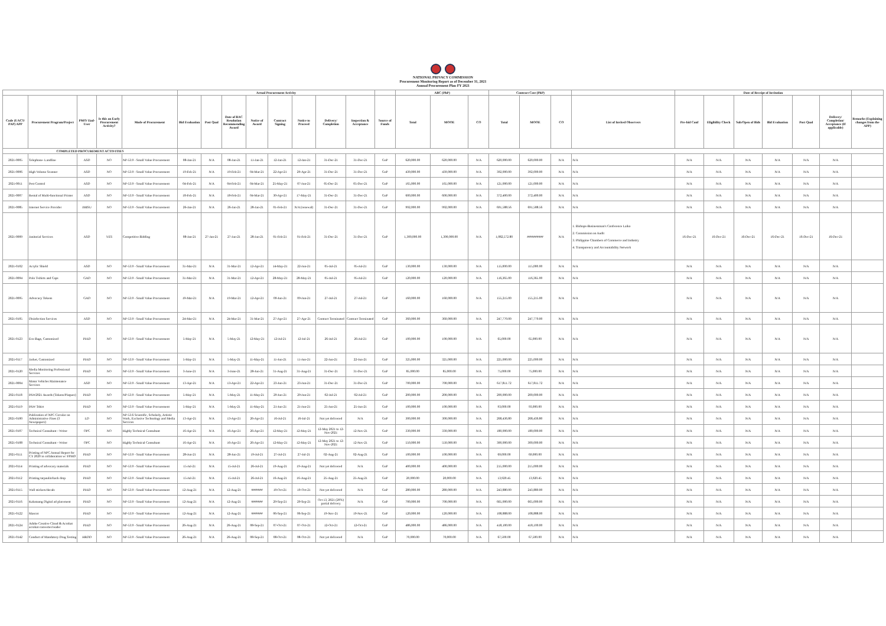NATIONAL PRIVACY COMMISSION
Procurement Monitoring Report as of December 31, 2021
Annual Procurement Plan FY 2021
| | | | | | Actual Procurement Activity | | | | | | | | | ABC (PhP) | | | Contract Cost (PhP) | | | | Date of Receipt of Invitation | | | | | | |
| Code (UACS/ PAP) APP | Procurement Program/Project | PMO/ End-User | Is this an Early Procurement Activity? | Mode of Procurement | Bid Evaluation | Post Qual | Date of BAC Resolution Recommending Award | Notice of Award | Contract Signing | Notice to Proceed | Delivery/ Completion | Inspection & Acceptance | Source of Funds | Total | MOOE | CO | Total | MOOE | CO | List of Invited Observers | Pre-bid Conf | Eligibility Check | Sub/Open of Bids | Bid Evaluation | Post Qual | Delivery/ Completion/ Acceptance (If applicable) | Remarks (Explaining changes from the APP) |
| COMPLETED PROCUREMENT ACTIVITIES | | | | | | | | | | | | | | | | | | | | | | | | | | | |
| 2021-0005 | Telephone- Landline | ASD | NO | NP-53.9 - Small Value Procurement | 08-Jan-21 | N/A | 08-Jan-21 | 11-Jan-21 | 12-Jan-21 | 12-Jan-21 | 31-Dec-21 | 31-Dec-21 | GoP | 620,000.00 | 620,000.00 | N/A | 620,000.00 | 620,000.00 | N/A | N/A | N/A | N/A | N/A | N/A | N/A | N/A | |
| 2021-0006 | High Volume Scanner | ASD | NO | NP-53.9 - Small Value Procurement | 19-Feb-21 | N/A | 19-Feb-21 | 04-Mar-21 | 22-Apr-21 | 29-Apr-21 | 31-Dec-21 | 31-Dec-21 | GoP | 439,000.00 | 439,000.00 | N/A | 392,000.00 | 392,000.00 | N/A | N/A | N/A | N/A | N/A | N/A | N/A | N/A | |
| 2021-0011 | Pest Control | ASD | NO | NP-53.9 - Small Value Procurement | 04-Feb-21 | N/A | 04-Feb-21 | 04-Mar-21 | 25-May-21 | 07-Jun-21 | 05-Dec-21 | 05-Dec-21 | GoP | 165,000.00 | 165,000.00 | N/A | 121,000.00 | 121,000.00 | N/A | N/A | N/A | N/A | N/A | N/A | N/A | N/A | |
| 2021-0007 | Rental of Multi-functional Printer | ASD | NO | NP-53.9 - Small Value Procurement | 18-Feb-21 | N/A | 18-Feb-21 | 04-Mar-21 | 30-Apr-21 | 17-May-21 | 31-Dec-21 | 31-Dec-21 | GoP | 600,000.00 | 600,000.00 | N/A | 372,400.00 | 372,400.00 | N/A | N/A | N/A | N/A | N/A | N/A | N/A | N/A | |
| 2021-0085 | Internet Service Provider | IMISU | NO | NP-53.9 - Small Value Procurement | 26-Jan-21 | N/A | 26-Jan-21 | 28-Jan-21 | 01-Feb-21 | N/A (renewal) | 31-Dec-21 | 31-Dec-21 | GoP | 992,000.00 | 992,000.00 | N/A | 691,588.56 | 691,588.56 | N/A | N/A | N/A | N/A | N/A | N/A | N/A | N/A | |
| 2021-0009 | Janitorial Services | ASD | YES | Competitive Bidding | 08-Jan-21 | 27-Jan-21 | 27-Jan-21 | 28-Jan-21 | 01-Feb-21 | 01-Feb-21 | 31-Dec-21 | 31-Dec-21 | GoP | 1,300,000.00 | 1,300,000.00 | N/A | 1,082,572.80 | ########## | N/A | 1. Bishops-Businessman's Conference Laiko 2. Commission on Audit 3. Philippine Chambers of Commerce and Industry 4. Transparency and Accountability Network | 16-Dec-21 | 16-Dec-21 | 16-Dec-21 | 16-Dec-21 | 16-Dec-21 | 16-Dec-21 | |
| 2021-0102 | Acrylic Shield | ASD | NO | NP-53.9 - Small Value Procurement | 31-Mar-21 | N/A | 31-Mar-21 | 12-Apr-21 | 14-May-21 | 22-Jun-21 | 05-Jul-21 | 05-Jul-21 | GoP | 130,000.00 | 130,000.00 | N/A | 115,000.00 | 115,000.00 | N/A | N/A | N/A | N/A | N/A | N/A | N/A | N/A | |
| 2021-0094 | Polo T-shirts and Caps | GAD | NO | NP-53.9 - Small Value Procurement | 31-Mar-21 | N/A | 31-Mar-21 | 12-Apr-21 | 28-May-21 | 28-May-21 | 05-Jul-21 | 05-Jul-21 | GoP | 120,000.00 | 120,000.00 | N/A | 116,365.00 | 116,365.00 | N/A | N/A | N/A | N/A | N/A | N/A | N/A | N/A | |
| 2021-0095 | Advocacy Tokens | GAD | NO | NP-53.9 - Small Value Procurement | 19-Mar-21 | N/A | 19-Mar-21 | 12-Apr-21 | 09-Jun-21 | 09-Jun-21 | 27-Jul-21 | 27-Jul-21 | GoP | 160,000.00 | 160,000.00 | N/A | 155,215.00 | 155,215.00 | N/A | N/A | N/A | N/A | N/A | N/A | N/A | N/A | |
| 2021-0105 | Disinfection Services | ASD | NO | NP-53.9 - Small Value Procurement | 24-Mar-21 | N/A | 24-Mar-21 | 31-Mar-21 | 27-Apr-21 | 27-Apr-21 | Contract Terminated | Contract Terminated | GoP | 360,000.00 | 360,000.00 | N/A | 247,770.00 | 247,770.00 | N/A | N/A | N/A | N/A | N/A | N/A | N/A | N/A | |
| 2021-0123 | Eco Bags, Customized | PIAD | NO | NP-53.9 - Small Value Procurement | 5-May-21 | N/A | 5-May-21 | 12-May-21 | 12-Jul-21 | 12-Jul-21 | 26-Jul-21 | 26-Jul-21 | GoP | 100,000.00 | 100,000.00 | N/A | 65,000.00 | 65,000.00 | N/A | N/A | N/A | N/A | N/A | N/A | N/A | N/A | |
| 2021-0117 | Jacket, Customized | PIAD | NO | NP-53.9 - Small Value Procurement | 5-May-21 | N/A | 5-May-21 | 11-May-21 | 11-Jun-21 | 11-Jun-21 | 22-Jun-21 | 22-Jun-21 | GoP | 325,000.00 | 325,000.00 | N/A | 225,000.00 | 225,000.00 | N/A | N/A | N/A | N/A | N/A | N/A | N/A | N/A | |
| 2021-0120 | Media Monitoring Professional Services | PIAD | NO | NP-53.9 - Small Value Procurement | 3-June-21 | N/A | 3-June-21 | 28-Jun-21 | 31-Aug-21 | 31-Aug-21 | 31-Dec-21 | 31-Dec-21 | GoP | 85,000.00 | 85,000.00 | N/A | 75,000.00 | 75,000.00 | N/A | N/A | N/A | N/A | N/A | N/A | N/A | N/A | |
| 2021-0004 | Motor Vehicles Maintenance Services | ASD | NO | NP-53.9 - Small Value Procurement | 13-Apr-21 | N/A | 13-Apr-21 | 22-Apr-21 | 23-Jun-21 | 23-Jun-21 | 31-Dec-21 | 31-Dec-21 | GoP | 700,000.00 | 700,000.00 | N/A | 617,811.72 | 617,811.72 | N/A | N/A | N/A | N/A | N/A | N/A | N/A | N/A | |
| 2021-0118 | PAW2021 Awards (Tokens/Plaques) | PIAD | NO | NP-53.9 - Small Value Procurement | 5-May-21 | N/A | 5-May-21 | 11-May-21 | 29-Jun-21 | 29-Jun-21 | 02-Jul-21 | 02-Jul-21 | GoP | 200,000.00 | 200,000.00 | N/A | 200,000.00 | 200,000.00 | N/A | N/A | N/A | N/A | N/A | N/A | N/A | N/A | |
| 2021-0119 | PAW Tshirt | PIAD | NO | NP-53.9 - Small Value Procurement | 5-May-21 | N/A | 5-May-21 | 11-May-21 | 21-Jun-21 | 21-Jun-21 | 25-Jun-21 | 25-Jun-21 | GoP | 100,000.00 | 100,000.00 | N/A | 93,000.00 | 93,000.00 | N/A | N/A | N/A | N/A | N/A | N/A | N/A | N/A | |
| 2021-0100 | Publication of NPC Circular on Administrative Fines (3 Newspapers) | LD | NO | NP-53.6 Scientific, Scholarly, Artistic Work, Exclusive Technology and Media Services | 13-Apr-21 | N/A | 13-Apr-21 | 26-Apr-21 | 16-Jul-21 | 16-Jul-21 | Not yet delivered | N/A | GoP | 300,000.00 | 300,000.00 | N/A | 268,436.80 | 268,436.80 | N/A | N/A | N/A | N/A | N/A | N/A | N/A | N/A | |
| 2021-0107 | Technical Consultant - Writer | OPC | NO | Highly Technical Consultant | 16-Apr-21 | N/A | 16-Apr-21 | 26-Apr-21 | 12-May-21 | 12-May-21 | 12-May 2021 to 12-Nov-2021 | 12-Nov-21 | GoP | 330,000.00 | 330,000.00 | N/A | 180,000.00 | 180,000.00 | N/A | N/A | N/A | N/A | N/A | N/A | N/A | N/A | |
| 2021-0108 | Technical Consultant - Writer | OPC | NO | Highly Technical Consultant | 16-Apr-21 | N/A | 16-Apr-21 | 26-Apr-21 | 12-May-21 | 12-May-21 | 12-May 2021 to 12-Nov-2021 | 12-Nov-21 | GoP | 550,000.00 | 550,000.00 | N/A | 300,000.00 | 300,000.00 | N/A | N/A | N/A | N/A | N/A | N/A | N/A | N/A | |
| 2021-0111 | Printing of NPC Annual Report for CY 2020 in collaboration w/ FPMD | PIAD | NO | NP-53.9 - Small Value Procurement | 28-Jun-21 | N/A | 28-Jun-21 | 19-Jul-21 | 27-Jul-21 | 27-Jul-21 | 02-Aug-21 | 02-Aug-21 | GoP | 100,000.00 | 100,000.00 | N/A | 69,000.00 | 69,000.00 | N/A | N/A | N/A | N/A | N/A | N/A | N/A | N/A | |
| 2021-0114 | Printing of advocacy materials | PIAD | NO | NP-53.9 - Small Value Procurement | 15-Jul-21 | N/A | 15-Jul-21 | 26-Jul-21 | 19-Aug-21 | 19-Aug-21 | Not yet delivered | N/A | GoP | 400,000.00 | 400,000.00 | N/A | 215,000.00 | 215,000.00 | N/A | N/A | N/A | N/A | N/A | N/A | N/A | N/A | |
| 2021-0112 | Printing tarpaulin/back drop | PIAD | NO | NP-53.9 - Small Value Procurement | 15-Jul-21 | N/A | 15-Jul-21 | 26-Jul-21 | 16-Aug-21 | 16-Aug-21 | 25-Aug-21 | 25-Aug-21 | GoP | 20,000.00 | 20,000.00 | N/A | 13,920.45 | 13,920.45 | N/A | N/A | N/A | N/A | N/A | N/A | N/A | N/A | |
| 2021-0115 | Wall stickers/decals | PIAD | NO | NP-53.9 - Small Value Procurement | 12-Aug-21 | N/A | 12-Aug-21 | ####### | 19-Oct-21 | 19-Oct-21 | Not yet delivered | N/A | GoP | 280,000.00 | 280,000.00 | N/A | 243,880.00 | 243,880.00 | N/A | N/A | N/A | N/A | N/A | N/A | N/A | N/A | |
| 2021-0116 | Kabataang Digital ad placement | PIAD | NO | NP-53.9 - Small Value Procurement | 12-Aug-21 | N/A | 12-Aug-21 | ####### | 29-Sep-21 | 29-Sep-21 | Oct 13, 2021 (20%) partial delivery | N/A | GoP | 700,000.00 | 700,000.00 | N/A | 665,000.00 | 665,000.00 | N/A | N/A | N/A | N/A | N/A | N/A | N/A | N/A | |
| 2021-0122 | Mascot | PIAD | NO | NP-53.9 - Small Value Procurement | 12-Aug-21 | N/A | 12-Aug-21 | ####### | 06-Sep-21 | 06-Sep-21 | 19-Nov-21 | 19-Nov-21 | GoP | 120,000.00 | 120,000.00 | N/A | 108,888.00 | 108,888.00 | N/A | N/A | N/A | N/A | N/A | N/A | N/A | N/A | |
| 2021-0124 | Adobe Creative Cloud & Acrobat acrobat converter/reader | PIAD | NO | NP-53.9 - Small Value Procurement | 26-Aug-21 | N/A | 26-Aug-21 | 08-Sep-21 | 07-Oct-21 | 07-Oct-21 | 12-Oct-21 | 12-Oct-21 | GoP | 486,000.00 | 486,000.00 | N/A | 418,100.00 | 418,100.00 | N/A | N/A | N/A | N/A | N/A | N/A | N/A | N/A | |
| 2021-0142 | Conduct of Mandatory Drug Testing | HRDD | NO | NP-53.9 - Small Value Procurement | 26-Aug-21 | N/A | 26-Aug-21 | 08-Sep-21 | 08-Oct-21 | 08-Oct-21 | Not yet delivered | N/A | GoP | 70,000.00 | 70,000.00 | N/A | 67,500.00 | 67,500.00 | N/A | N/A | N/A | N/A | N/A | N/A | N/A | N/A | |